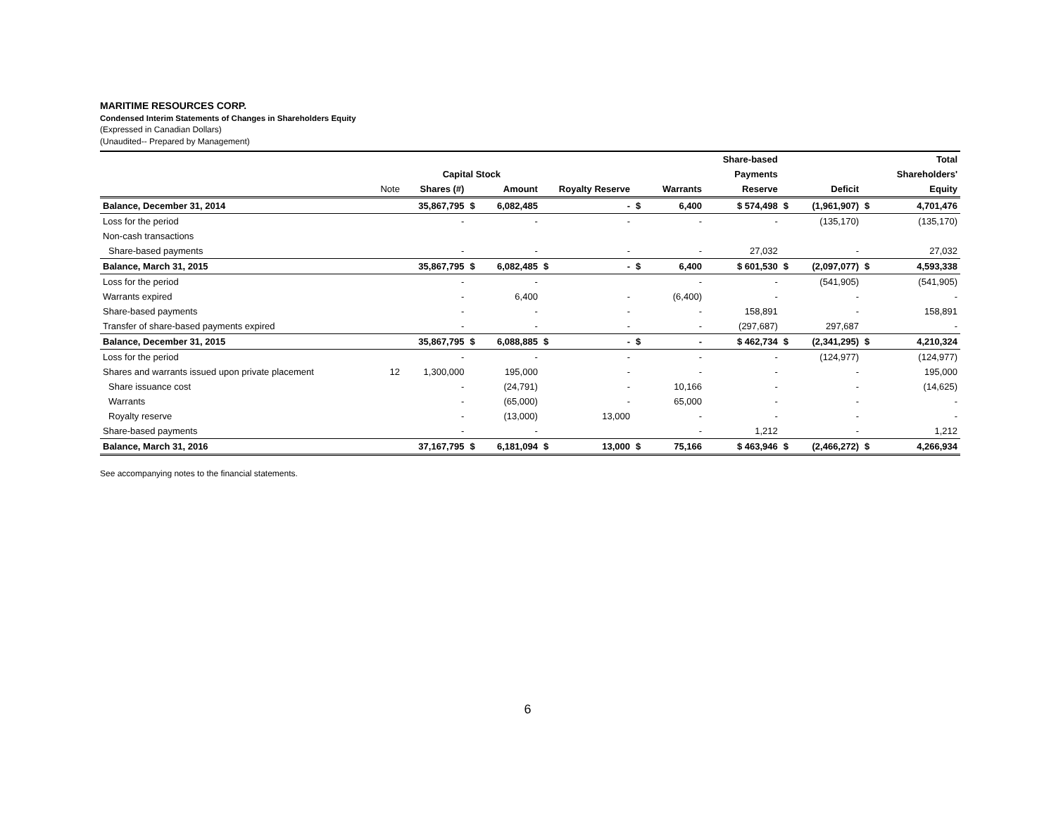MARITIME RESOURCES CORP.
Condensed Interim Statements of Changes in Shareholders Equity
(Expressed in Canadian Dollars)
(Unaudited-- Prepared by Management)
| | | | | | | | | | Share-based | | | | Total |
| --- | --- | --- | --- | --- | --- | --- | --- | --- | --- | --- | --- | --- | --- |
| | | Capital Stock | | | | | | | Payments | | | | Shareholders' |
| | Note | Shares (#) | | Amount | Royalty Reserve | | | Warrants | Reserve | | Deficit | | Equity |
| Balance, December 31, 2014 | | 35,867,795 | $ | 6,082,485 | | - | $ | 6,400 | $ 574,498 | $ | (1,961,907) | $ | 4,701,476 |
| Loss for the period | | - | | - | | - | | - | - | | (135,170) | | (135,170) |
| Non-cash transactions | | | | | | | | | | | | | |
| Share-based payments | | - | | - | | - | | - | 27,032 | | - | | 27,032 |
| Balance, March 31, 2015 | | 35,867,795 | $ | 6,082,485 | $ | - | $ | 6,400 | $ 601,530 | $ | (2,097,077) | $ | 4,593,338 |
| Loss for the period | | - | | - | | | | - | - | | (541,905) | | (541,905) |
| Warrants expired | | - | | 6,400 | | - | | (6,400) | - | | - | | - |
| Share-based payments | | - | | - | | - | | - | 158,891 | | - | | 158,891 |
| Transfer of share-based payments expired | | - | | - | | - | | - | (297,687) | | 297,687 | | - |
| Balance, December 31, 2015 | | 35,867,795 | $ | 6,088,885 | $ | - | $ | - | $ 462,734 | $ | (2,341,295) | $ | 4,210,324 |
| Loss for the period | | - | | - | | - | | - | - | | (124,977) | | (124,977) |
| Shares and warrants issued upon private placement | 12 | 1,300,000 | | 195,000 | | - | | - | - | | - | | 195,000 |
| Share issuance cost | | - | | (24,791) | | - | | 10,166 | - | | - | | (14,625) |
| Warrants | | - | | (65,000) | | - | | 65,000 | - | | - | | - |
| Royalty reserve | | - | | (13,000) | | 13,000 | | - | - | | - | | - |
| Share-based payments | | - | | - | | | | - | 1,212 | | - | | 1,212 |
| Balance, March 31, 2016 | | 37,167,795 | $ | 6,181,094 | $ | 13,000 | $ | 75,166 | $ 463,946 | $ | (2,466,272) | $ | 4,266,934 |
See accompanying notes to the financial statements.
6